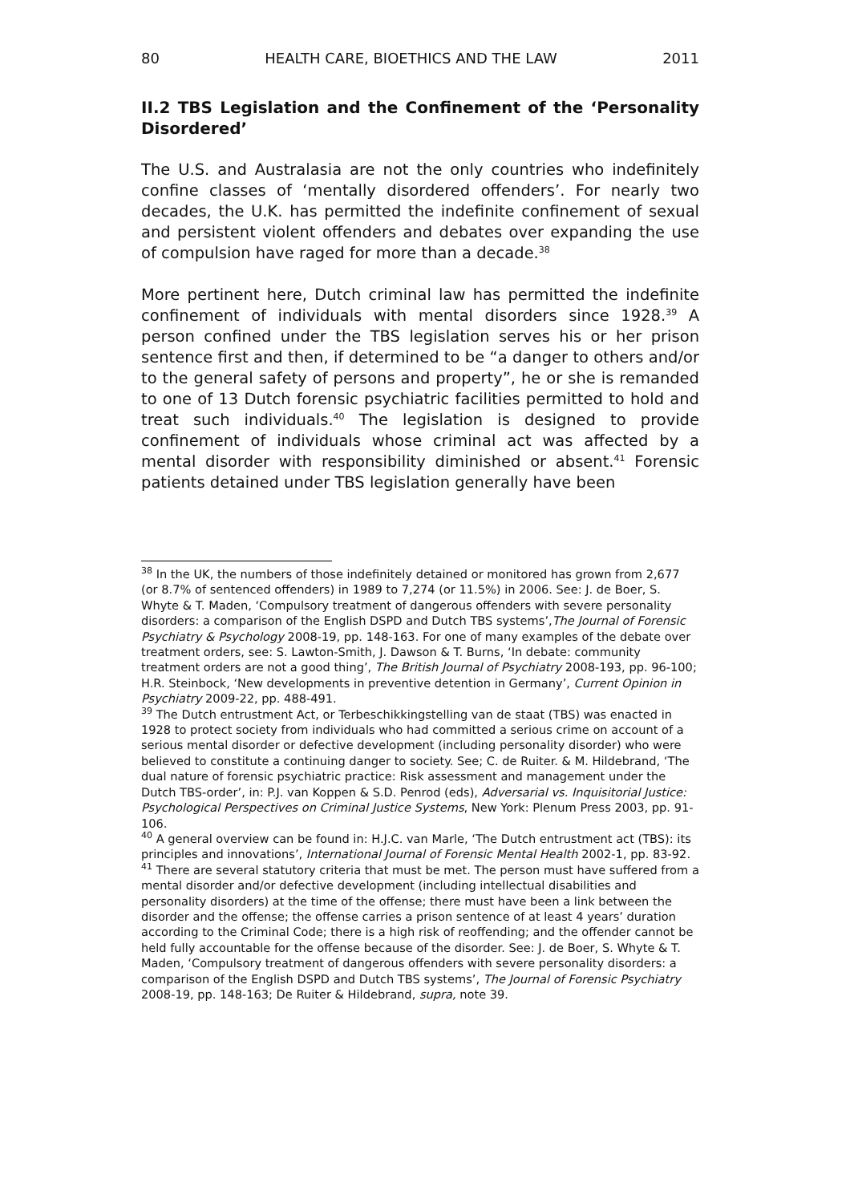80 HEALTH CARE, BIOETHICS AND THE LAW 2011
II.2 TBS Legislation and the Confinement of the ‘Personality Disordered’
The U.S. and Australasia are not the only countries who indefinitely confine classes of ‘mentally disordered offenders’. For nearly two decades, the U.K. has permitted the indefinite confinement of sexual and persistent violent offenders and debates over expanding the use of compulsion have raged for more than a decade.<sup>38</sup>
More pertinent here, Dutch criminal law has permitted the indefinite confinement of individuals with mental disorders since 1928.<sup>39</sup> A person confined under the TBS legislation serves his or her prison sentence first and then, if determined to be “a danger to others and/or to the general safety of persons and property”, he or she is remanded to one of 13 Dutch forensic psychiatric facilities permitted to hold and treat such individuals.<sup>40</sup> The legislation is designed to provide confinement of individuals whose criminal act was affected by a mental disorder with responsibility diminished or absent.<sup>41</sup> Forensic patients detained under TBS legislation generally have been
<sup>38</sup> In the UK, the numbers of those indefinitely detained or monitored has grown from 2,677 (or 8.7% of sentenced offenders) in 1989 to 7,274 (or 11.5%) in 2006. See: J. de Boer, S. Whyte & T. Maden, ‘Compulsory treatment of dangerous offenders with severe personality disorders: a comparison of the English DSPD and Dutch TBS systems’,The Journal of Forensic Psychiatry & Psychology 2008-19, pp. 148-163. For one of many examples of the debate over treatment orders, see: S. Lawton-Smith, J. Dawson & T. Burns, ‘In debate: community treatment orders are not a good thing’, The British Journal of Psychiatry 2008-193, pp. 96-100; H.R. Steinbock, ‘New developments in preventive detention in Germany’, Current Opinion in Psychiatry 2009-22, pp. 488-491.
<sup>39</sup> The Dutch entrustment Act, or Terbeschikkingstelling van de staat (TBS) was enacted in 1928 to protect society from individuals who had committed a serious crime on account of a serious mental disorder or defective development (including personality disorder) who were believed to constitute a continuing danger to society. See; C. de Ruiter. & M. Hildebrand, ‘The dual nature of forensic psychiatric practice: Risk assessment and management under the Dutch TBS-order’, in: P.J. van Koppen & S.D. Penrod (eds), Adversarial vs. Inquisitorial Justice: Psychological Perspectives on Criminal Justice Systems, New York: Plenum Press 2003, pp. 91-106.
<sup>40</sup> A general overview can be found in: H.J.C. van Marle, ‘The Dutch entrustment act (TBS): its principles and innovations’, International Journal of Forensic Mental Health 2002-1, pp. 83-92.
<sup>41</sup> There are several statutory criteria that must be met. The person must have suffered from a mental disorder and/or defective development (including intellectual disabilities and personality disorders) at the time of the offense; there must have been a link between the disorder and the offense; the offense carries a prison sentence of at least 4 years’ duration according to the Criminal Code; there is a high risk of reoffending; and the offender cannot be held fully accountable for the offense because of the disorder. See: J. de Boer, S. Whyte & T. Maden, ‘Compulsory treatment of dangerous offenders with severe personality disorders: a comparison of the English DSPD and Dutch TBS systems’, The Journal of Forensic Psychiatry 2008-19, pp. 148-163; De Ruiter & Hildebrand, supra, note 39.